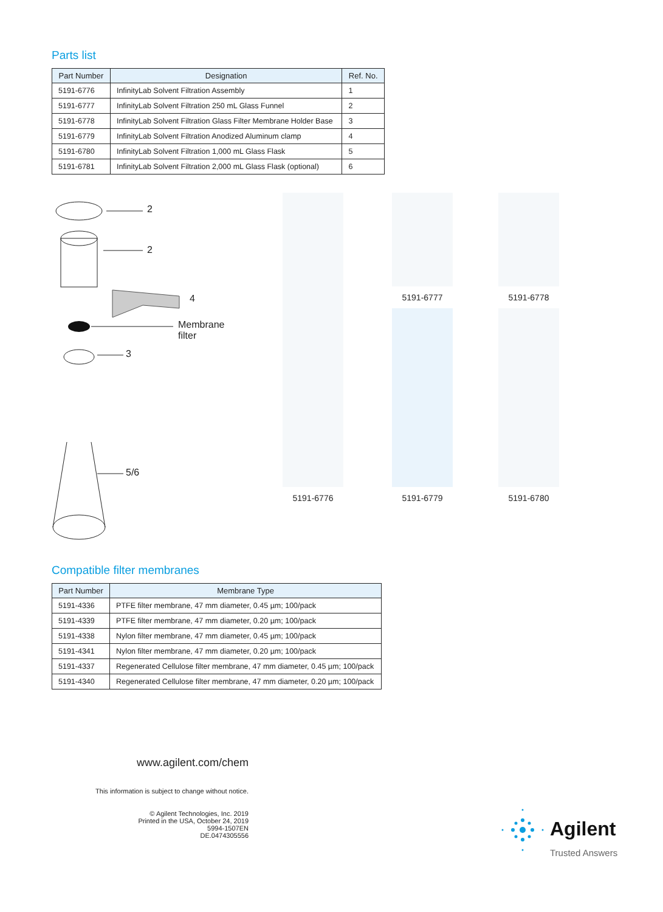Parts list
| Part Number | Designation | Ref. No. |
| --- | --- | --- |
| 5191-6776 | InfinityLab Solvent Filtration Assembly | 1 |
| 5191-6777 | InfinityLab Solvent Filtration 250 mL Glass Funnel | 2 |
| 5191-6778 | InfinityLab Solvent Filtration Glass Filter Membrane Holder Base | 3 |
| 5191-6779 | InfinityLab Solvent Filtration Anodized Aluminum clamp | 4 |
| 5191-6780 | InfinityLab Solvent Filtration 1,000 mL Glass Flask | 5 |
| 5191-6781 | InfinityLab Solvent Filtration 2,000 mL Glass Flask (optional) | 6 |
2
2
4
Membrane
filter
3
5/6
5191-6776
5191-6777
5191-6778
5191-6779
5191-6780
Compatible filter membranes
| Part Number | Membrane Type |
| --- | --- |
| 5191-4336 | PTFE filter membrane, 47 mm diameter, 0.45 µm; 100/pack |
| 5191-4339 | PTFE filter membrane, 47 mm diameter, 0.20 µm; 100/pack |
| 5191-4338 | Nylon filter membrane, 47 mm diameter, 0.45 µm; 100/pack |
| 5191-4341 | Nylon filter membrane, 47 mm diameter, 0.20 µm; 100/pack |
| 5191-4337 | Regenerated Cellulose filter membrane, 47 mm diameter, 0.45 µm; 100/pack |
| 5191-4340 | Regenerated Cellulose filter membrane, 47 mm diameter, 0.20 µm; 100/pack |
www.agilent.com/chem
This information is subject to change without notice.
© Agilent Technologies, Inc. 2019
Printed in the USA, October 24, 2019
5994-1507EN
DE.0474305556
Agilent
Trusted Answers